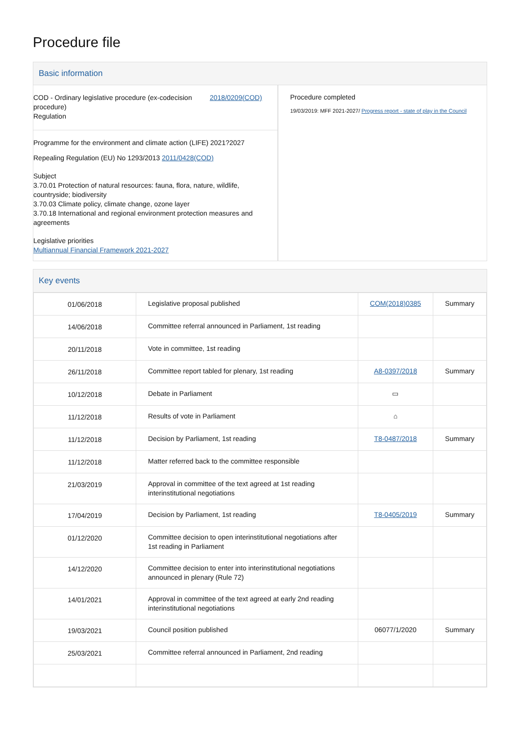Procedure file
Basic information
COD - Ordinary legislative procedure (ex-codecision procedure)
Regulation
2018/0209(COD)
Programme for the environment and climate action (LIFE) 2021?2027
Repealing Regulation (EU) No 1293/2013 2011/0428(COD)
Subject
3.70.01 Protection of natural resources: fauna, flora, nature, wildlife, countryside; biodiversity
3.70.03 Climate policy, climate change, ozone layer
3.70.18 International and regional environment protection measures and agreements
Legislative priorities
Multiannual Financial Framework 2021-2027
Procedure completed
19/03/2019: MFF 2021-2027/ Progress report - state of play in the Council
Key events
| 01/06/2018 | Legislative proposal published | COM(2018)0385 | Summary |
| 14/06/2018 | Committee referral announced in Parliament, 1st reading | | |
| 20/11/2018 | Vote in committee, 1st reading | | |
| 26/11/2018 | Committee report tabled for plenary, 1st reading | A8-0397/2018 | Summary |
| 10/12/2018 | Debate in Parliament | ▭ | |
| 11/12/2018 | Results of vote in Parliament | ⌂ | |
| 11/12/2018 | Decision by Parliament, 1st reading | T8-0487/2018 | Summary |
| 11/12/2018 | Matter referred back to the committee responsible | | |
| 21/03/2019 | Approval in committee of the text agreed at 1st reading interinstitutional negotiations | | |
| 17/04/2019 | Decision by Parliament, 1st reading | T8-0405/2019 | Summary |
| 01/12/2020 | Committee decision to open interinstitutional negotiations after 1st reading in Parliament | | |
| 14/12/2020 | Committee decision to enter into interinstitutional negotiations announced in plenary (Rule 72) | | |
| 14/01/2021 | Approval in committee of the text agreed at early 2nd reading interinstitutional negotiations | | |
| 19/03/2021 | Council position published | 06077/1/2020 | Summary |
| 25/03/2021 | Committee referral announced in Parliament, 2nd reading | | |